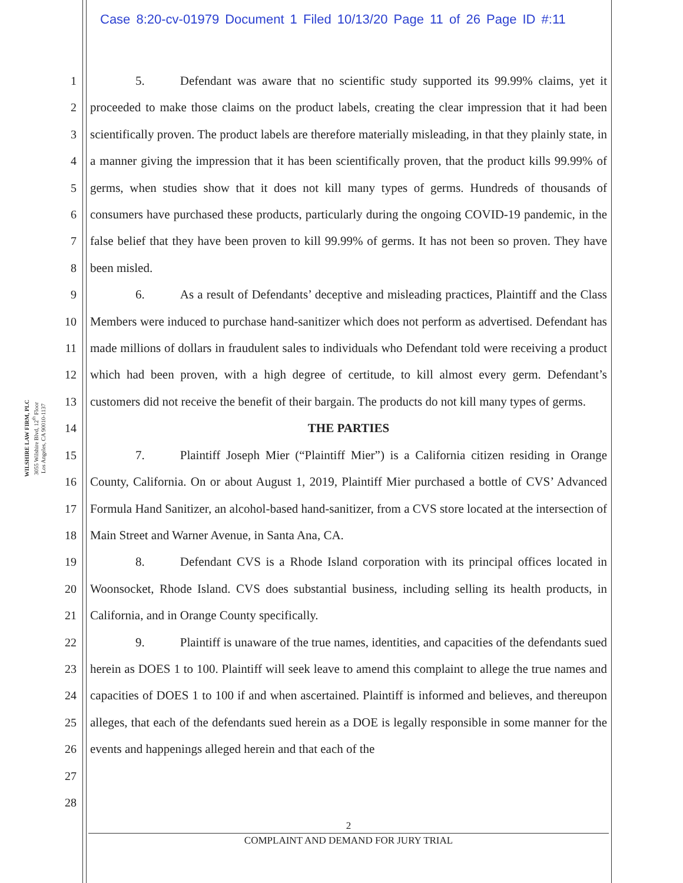Case 8:20-cv-01979 Document 1 Filed 10/13/20 Page 11 of 26 Page ID #:11
1
2
3
4
5
6
7
8
9
10
11
12
13
14
15
16
17
18
19
20
21
22
23
24
25
26
27
28
WILSHIRE LAW FIRM, PLC
3055 Wilshire Blvd, 12<sup>th</sup> Floor
Los Angeles, CA 90010-1137
5. Defendant was aware that no scientific study supported its 99.99% claims, yet it proceeded to make those claims on the product labels, creating the clear impression that it had been scientifically proven. The product labels are therefore materially misleading, in that they plainly state, in a manner giving the impression that it has been scientifically proven, that the product kills 99.99% of germs, when studies show that it does not kill many types of germs. Hundreds of thousands of consumers have purchased these products, particularly during the ongoing COVID-19 pandemic, in the false belief that they have been proven to kill 99.99% of germs. It has not been so proven. They have been misled.
6. As a result of Defendants’ deceptive and misleading practices, Plaintiff and the Class Members were induced to purchase hand-sanitizer which does not perform as advertised. Defendant has made millions of dollars in fraudulent sales to individuals who Defendant told were receiving a product which had been proven, with a high degree of certitude, to kill almost every germ. Defendant’s customers did not receive the benefit of their bargain. The products do not kill many types of germs.
THE PARTIES
7. Plaintiff Joseph Mier (“Plaintiff Mier”) is a California citizen residing in Orange County, California. On or about August 1, 2019, Plaintiff Mier purchased a bottle of CVS’ Advanced Formula Hand Sanitizer, an alcohol-based hand-sanitizer, from a CVS store located at the intersection of Main Street and Warner Avenue, in Santa Ana, CA.
8. Defendant CVS is a Rhode Island corporation with its principal offices located in Woonsocket, Rhode Island. CVS does substantial business, including selling its health products, in California, and in Orange County specifically.
9. Plaintiff is unaware of the true names, identities, and capacities of the defendants sued herein as DOES 1 to 100. Plaintiff will seek leave to amend this complaint to allege the true names and capacities of DOES 1 to 100 if and when ascertained. Plaintiff is informed and believes, and thereupon alleges, that each of the defendants sued herein as a DOE is legally responsible in some manner for the events and happenings alleged herein and that each of the
2
COMPLAINT AND DEMAND FOR JURY TRIAL